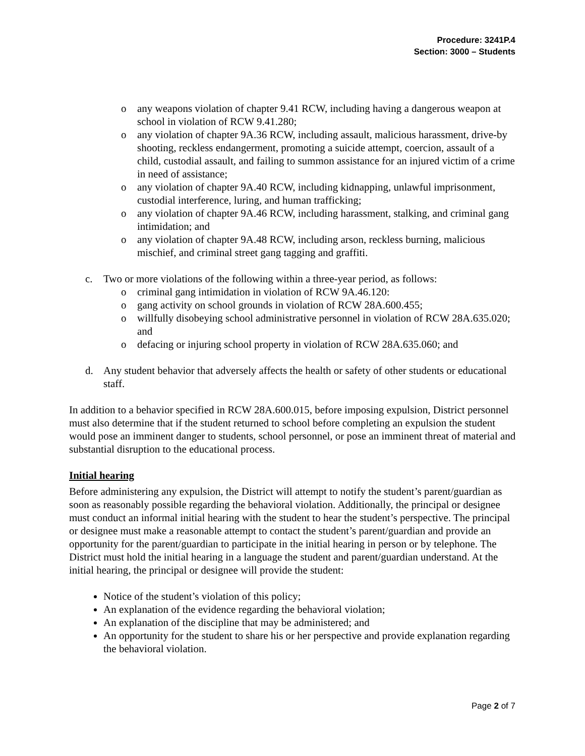Procedure: 3241P.4
Section: 3000 – Students
o any weapons violation of chapter 9.41 RCW, including having a dangerous weapon at school in violation of RCW 9.41.280;
o any violation of chapter 9A.36 RCW, including assault, malicious harassment, drive-by shooting, reckless endangerment, promoting a suicide attempt, coercion, assault of a child, custodial assault, and failing to summon assistance for an injured victim of a crime in need of assistance;
o any violation of chapter 9A.40 RCW, including kidnapping, unlawful imprisonment, custodial interference, luring, and human trafficking;
o any violation of chapter 9A.46 RCW, including harassment, stalking, and criminal gang intimidation; and
o any violation of chapter 9A.48 RCW, including arson, reckless burning, malicious mischief, and criminal street gang tagging and graffiti.
c. Two or more violations of the following within a three-year period, as follows:
o criminal gang intimidation in violation of RCW 9A.46.120:
o gang activity on school grounds in violation of RCW 28A.600.455;
o willfully disobeying school administrative personnel in violation of RCW 28A.635.020; and
o defacing or injuring school property in violation of RCW 28A.635.060; and
d. Any student behavior that adversely affects the health or safety of other students or educational staff.
In addition to a behavior specified in RCW 28A.600.015, before imposing expulsion, District personnel must also determine that if the student returned to school before completing an expulsion the student would pose an imminent danger to students, school personnel, or pose an imminent threat of material and substantial disruption to the educational process.
Initial hearing
Before administering any expulsion, the District will attempt to notify the student’s parent/guardian as soon as reasonably possible regarding the behavioral violation. Additionally, the principal or designee must conduct an informal initial hearing with the student to hear the student’s perspective. The principal or designee must make a reasonable attempt to contact the student’s parent/guardian and provide an opportunity for the parent/guardian to participate in the initial hearing in person or by telephone. The District must hold the initial hearing in a language the student and parent/guardian understand. At the initial hearing, the principal or designee will provide the student:
Notice of the student’s violation of this policy;
An explanation of the evidence regarding the behavioral violation;
An explanation of the discipline that may be administered; and
An opportunity for the student to share his or her perspective and provide explanation regarding the behavioral violation.
Page 2 of 7